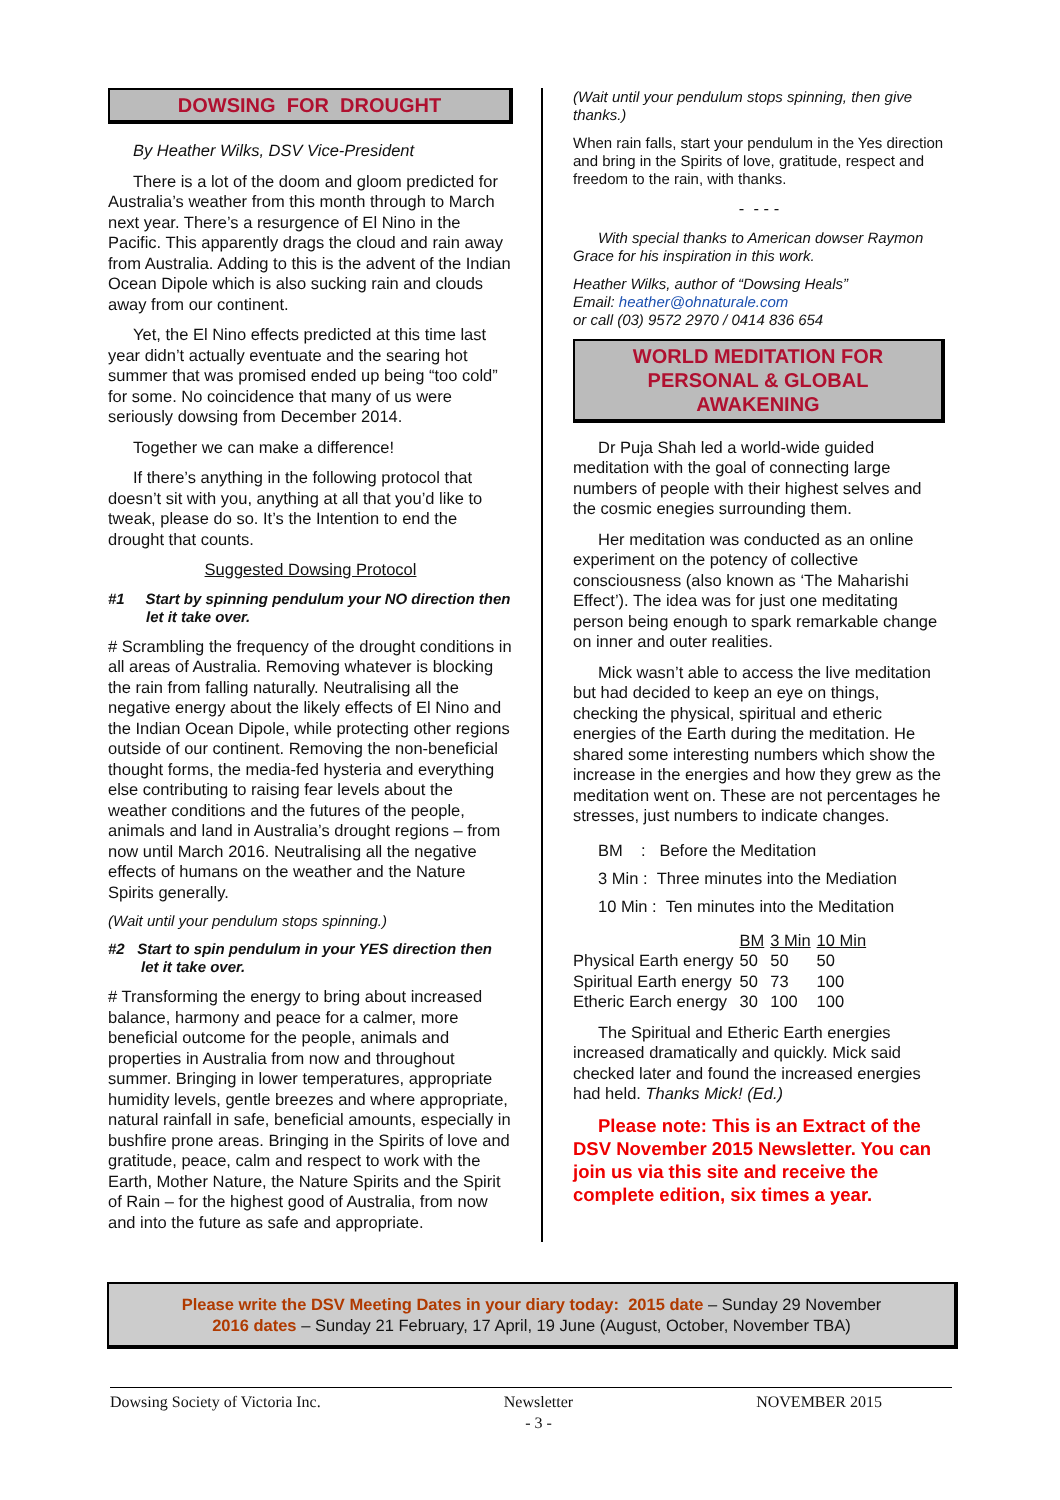DOWSING FOR DROUGHT
By Heather Wilks, DSV Vice-President
There is a lot of the doom and gloom predicted for Australia’s weather from this month through to March next year. There’s a resurgence of El Nino in the Pacific. This apparently drags the cloud and rain away from Australia. Adding to this is the advent of the Indian Ocean Dipole which is also sucking rain and clouds away from our continent.
Yet, the El Nino effects predicted at this time last year didn’t actually eventuate and the searing hot summer that was promised ended up being “too cold” for some. No coincidence that many of us were seriously dowsing from December 2014.
Together we can make a difference!
If there’s anything in the following protocol that doesn’t sit with you, anything at all that you’d like to tweak, please do so. It’s the Intention to end the drought that counts.
Suggested Dowsing Protocol
#1 Start by spinning pendulum your NO direction then let it take over.
# Scrambling the frequency of the drought conditions in all areas of Australia. Removing whatever is blocking the rain from falling naturally. Neutralising all the negative energy about the likely effects of El Nino and the Indian Ocean Dipole, while protecting other regions outside of our continent. Removing the non-beneficial thought forms, the media-fed hysteria and everything else contributing to raising fear levels about the weather conditions and the futures of the people, animals and land in Australia’s drought regions – from now until March 2016. Neutralising all the negative effects of humans on the weather and the Nature Spirits generally.
(Wait until your pendulum stops spinning.)
#2 Start to spin pendulum in your YES direction then let it take over.
# Transforming the energy to bring about increased balance, harmony and peace for a calmer, more beneficial outcome for the people, animals and properties in Australia from now and throughout summer. Bringing in lower temperatures, appropriate humidity levels, gentle breezes and where appropriate, natural rainfall in safe, beneficial amounts, especially in bushfire prone areas. Bringing in the Spirits of love and gratitude, peace, calm and respect to work with the Earth, Mother Nature, the Nature Spirits and the Spirit of Rain – for the highest good of Australia, from now and into the future as safe and appropriate.
(Wait until your pendulum stops spinning, then give thanks.)
When rain falls, start your pendulum in the Yes direction and bring in the Spirits of love, gratitude, respect and freedom to the rain, with thanks.
- - - -
With special thanks to American dowser Raymon Grace for his inspiration in this work.
Heather Wilks, author of “Dowsing Heals”
Email: heather@ohnaturale.com
or call (03) 9572 2970 / 0414 836 654
WORLD MEDITATION FOR
PERSONAL & GLOBAL
AWAKENING
Dr Puja Shah led a world-wide guided meditation with the goal of connecting large numbers of people with their highest selves and the cosmic enegies surrounding them.
Her meditation was conducted as an online experiment on the potency of collective consciousness (also known as ‘The Maharishi Effect’). The idea was for just one meditating person being enough to spark remarkable change on inner and outer realities.
Mick wasn’t able to access the live meditation but had decided to keep an eye on things, checking the physical, spiritual and etheric energies of the Earth during the meditation. He shared some interesting numbers which show the increase in the energies and how they grew as the meditation went on. These are not percentages he stresses, just numbers to indicate changes.
BM : Before the Meditation
3 Min : Three minutes into the Mediation
10 Min : Ten minutes into the Meditation
| | BM | 3 Min | 10 Min |
| --- | --- | --- | --- |
| Physical Earth energy | 50 | 50 | 50 |
| Spiritual Earth energy | 50 | 73 | 100 |
| Etheric Earch energy | 30 | 100 | 100 |
The Spiritual and Etheric Earth energies increased dramatically and quickly. Mick said checked later and found the increased energies had held. Thanks Mick! (Ed.)
Please note: This is an Extract of the DSV November 2015 Newsletter. You can join us via this site and receive the complete edition, six times a year.
Please write the DSV Meeting Dates in your diary today: 2015 date – Sunday 29 November
2016 dates – Sunday 21 February, 17 April, 19 June (August, October, November TBA)
Dowsing Society of Victoria Inc. Newsletter
- 3 - NOVEMBER 2015